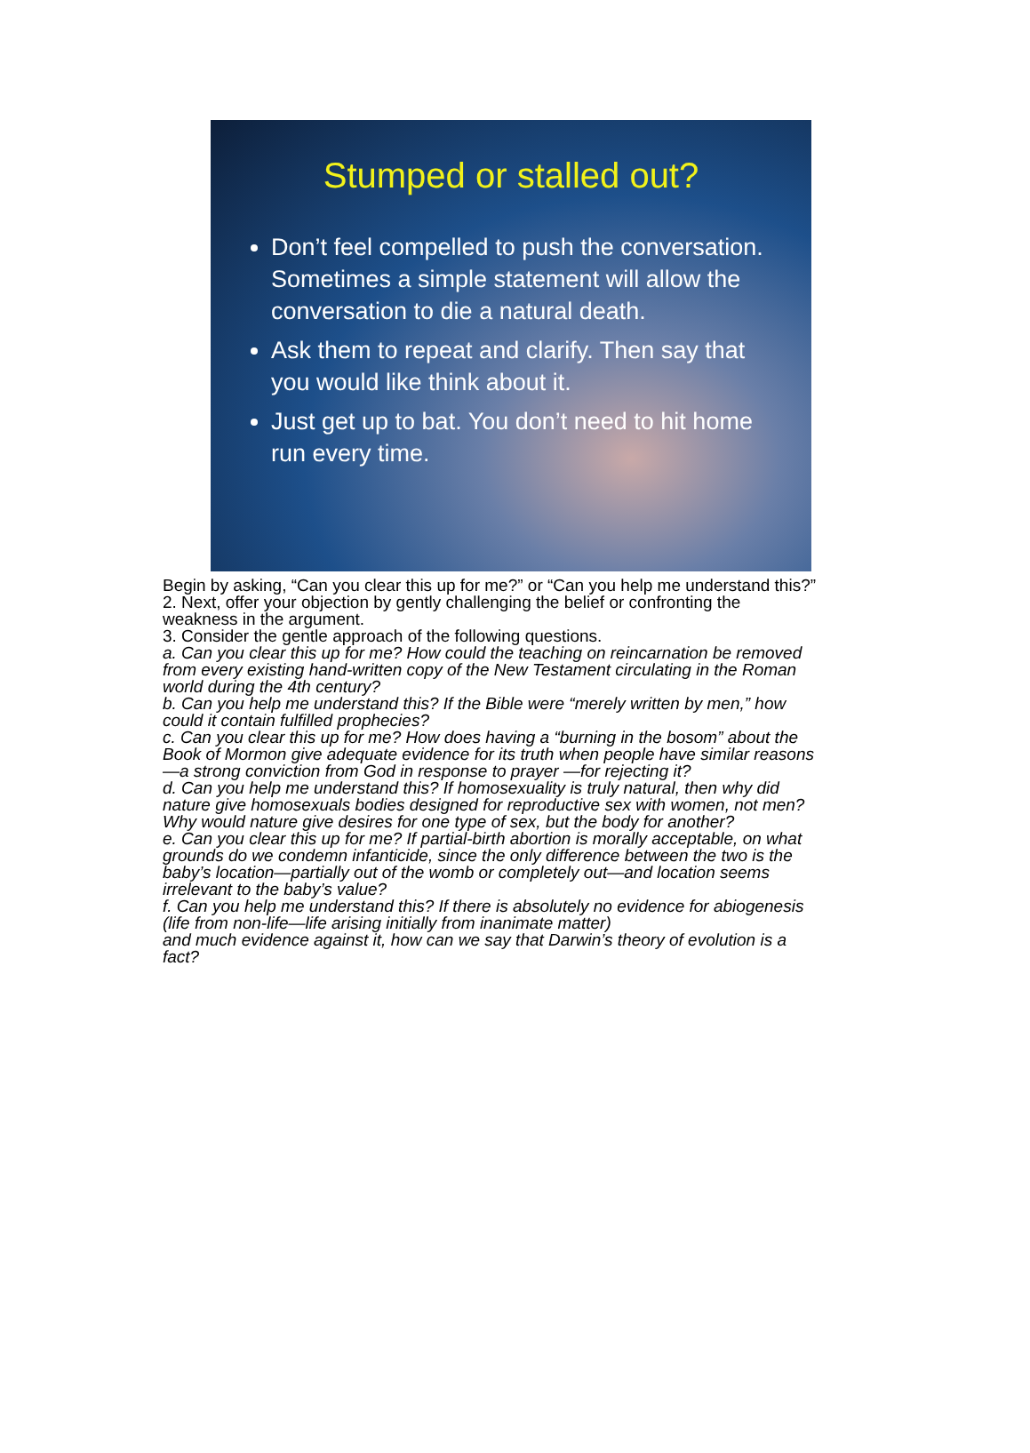Stumped or stalled out?
Don’t feel compelled to push the conversation. Sometimes a simple statement will allow the conversation to die a natural death.
Ask them to repeat and clarify. Then say that you would like think about it.
Just get up to bat. You don’t need to hit home run every time.
Begin by asking, “Can you clear this up for me?” or “Can you help me understand this?”
2. Next, offer your objection by gently challenging the belief or confronting the weakness in the argument.
3. Consider the gentle approach of the following questions.
a. Can you clear this up for me? How could the teaching on reincarnation be removed from every existing hand-written copy of the New Testament circulating in the Roman world during the 4th century?
b. Can you help me understand this? If the Bible were “merely written by men,” how could it contain fulfilled prophecies?
c. Can you clear this up for me? How does having a “burning in the bosom” about the Book of Mormon give adequate evidence for its truth when people have similar reasons—a strong conviction from God in response to prayer —for rejecting it?
d. Can you help me understand this? If homosexuality is truly natural, then why did nature give homosexuals bodies designed for reproductive sex with women, not men? Why would nature give desires for one type of sex, but the body for another?
e. Can you clear this up for me? If partial-birth abortion is morally acceptable, on what grounds do we condemn infanticide, since the only difference between the two is the baby’s location—partially out of the womb or completely out—and location seems irrelevant to the baby’s value?
f. Can you help me understand this? If there is absolutely no evidence for abiogenesis
(life from non-life—life arising initially from inanimate matter)
and much evidence against it, how can we say that Darwin’s theory of evolution is a fact?